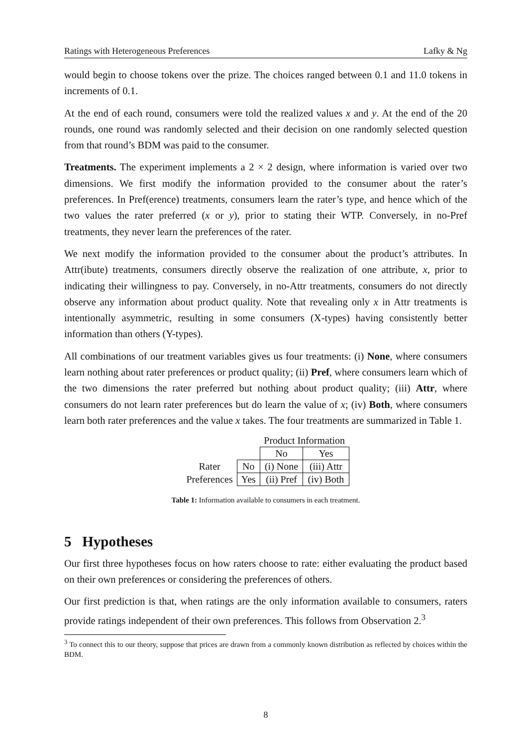Ratings with Heterogeneous Preferences Lafky & Ng
would begin to choose tokens over the prize. The choices ranged between 0.1 and 11.0 tokens in increments of 0.1.
At the end of each round, consumers were told the realized values x and y. At the end of the 20 rounds, one round was randomly selected and their decision on one randomly selected question from that round’s BDM was paid to the consumer.
Treatments. The experiment implements a 2 × 2 design, where information is varied over two dimensions. We first modify the information provided to the consumer about the rater’s preferences. In Pref(erence) treatments, consumers learn the rater’s type, and hence which of the two values the rater preferred (x or y), prior to stating their WTP. Conversely, in no-Pref treatments, they never learn the preferences of the rater.
We next modify the information provided to the consumer about the product’s attributes. In Attr(ibute) treatments, consumers directly observe the realization of one attribute, x, prior to indicating their willingness to pay. Conversely, in no-Attr treatments, consumers do not directly observe any information about product quality. Note that revealing only x in Attr treatments is intentionally asymmetric, resulting in some consumers (X-types) having consistently better information than others (Y-types).
All combinations of our treatment variables gives us four treatments: (i) None, where consumers learn nothing about rater preferences or product quality; (ii) Pref, where consumers learn which of the two dimensions the rater preferred but nothing about product quality; (iii) Attr, where consumers do not learn rater preferences but do learn the value of x; (iv) Both, where consumers learn both rater preferences and the value x takes. The four treatments are summarized in Table 1.
| | | Product Information | |
| | | No | Yes |
| Rater | No | (i) None | (iii) Attr |
| Preferences | Yes | (ii) Pref | (iv) Both |
Table 1: Information available to consumers in each treatment.
5 Hypotheses
Our first three hypotheses focus on how raters choose to rate: either evaluating the product based on their own preferences or considering the preferences of others.
Our first prediction is that, when ratings are the only information available to consumers, raters provide ratings independent of their own preferences. This follows from Observation 2.<sup>3</sup>
<sup>3</sup> To connect this to our theory, suppose that prices are drawn from a commonly known distribution as reflected by choices within the BDM.
8